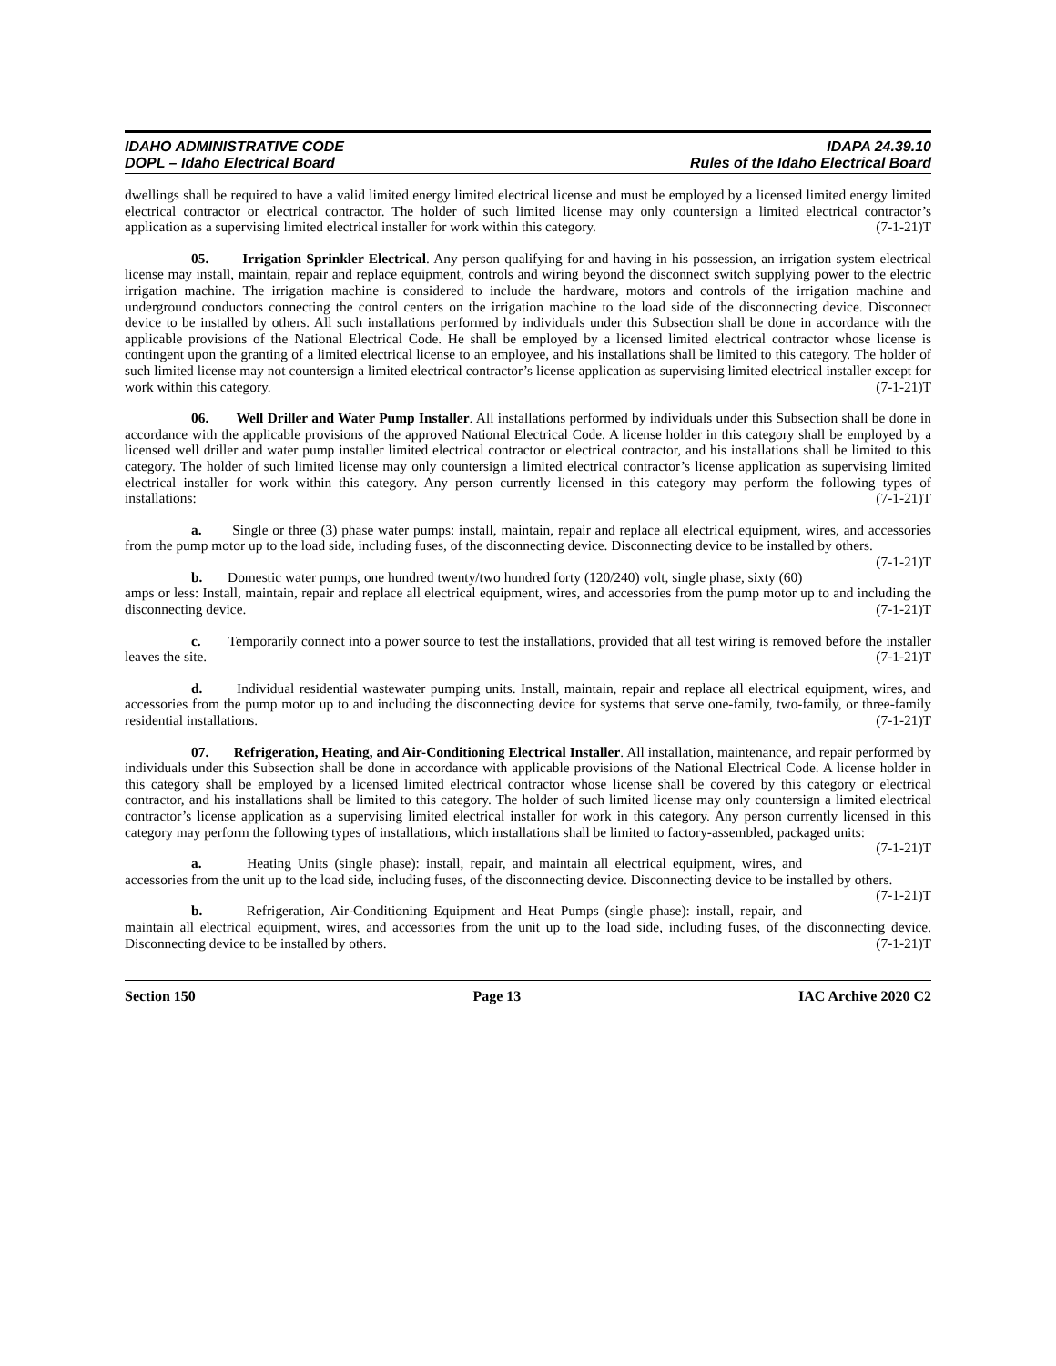IDAHO ADMINISTRATIVE CODE
DOPL – Idaho Electrical Board
IDAPA 24.39.10
Rules of the Idaho Electrical Board
dwellings shall be required to have a valid limited energy limited electrical license and must be employed by a licensed limited energy limited electrical contractor or electrical contractor. The holder of such limited license may only countersign a limited electrical contractor’s application as a supervising limited electrical installer for work within this category. (7-1-21)T
05. Irrigation Sprinkler Electrical. Any person qualifying for and having in his possession, an irrigation system electrical license may install, maintain, repair and replace equipment, controls and wiring beyond the disconnect switch supplying power to the electric irrigation machine. The irrigation machine is considered to include the hardware, motors and controls of the irrigation machine and underground conductors connecting the control centers on the irrigation machine to the load side of the disconnecting device. Disconnect device to be installed by others. All such installations performed by individuals under this Subsection shall be done in accordance with the applicable provisions of the National Electrical Code. He shall be employed by a licensed limited electrical contractor whose license is contingent upon the granting of a limited electrical license to an employee, and his installations shall be limited to this category. The holder of such limited license may not countersign a limited electrical contractor’s license application as supervising limited electrical installer except for work within this category. (7-1-21)T
06. Well Driller and Water Pump Installer. All installations performed by individuals under this Subsection shall be done in accordance with the applicable provisions of the approved National Electrical Code. A license holder in this category shall be employed by a licensed well driller and water pump installer limited electrical contractor or electrical contractor, and his installations shall be limited to this category. The holder of such limited license may only countersign a limited electrical contractor’s license application as supervising limited electrical installer for work within this category. Any person currently licensed in this category may perform the following types of installations: (7-1-21)T
a. Single or three (3) phase water pumps: install, maintain, repair and replace all electrical equipment, wires, and accessories from the pump motor up to the load side, including fuses, of the disconnecting device. Disconnecting device to be installed by others. (7-1-21)T
b. Domestic water pumps, one hundred twenty/two hundred forty (120/240) volt, single phase, sixty (60) amps or less: Install, maintain, repair and replace all electrical equipment, wires, and accessories from the pump motor up to and including the disconnecting device. (7-1-21)T
c. Temporarily connect into a power source to test the installations, provided that all test wiring is removed before the installer leaves the site. (7-1-21)T
d. Individual residential wastewater pumping units. Install, maintain, repair and replace all electrical equipment, wires, and accessories from the pump motor up to and including the disconnecting device for systems that serve one-family, two-family, or three-family residential installations. (7-1-21)T
07. Refrigeration, Heating, and Air-Conditioning Electrical Installer. All installation, maintenance, and repair performed by individuals under this Subsection shall be done in accordance with applicable provisions of the National Electrical Code. A license holder in this category shall be employed by a licensed limited electrical contractor whose license shall be covered by this category or electrical contractor, and his installations shall be limited to this category. The holder of such limited license may only countersign a limited electrical contractor’s license application as a supervising limited electrical installer for work in this category. Any person currently licensed in this category may perform the following types of installations, which installations shall be limited to factory-assembled, packaged units: (7-1-21)T
a. Heating Units (single phase): install, repair, and maintain all electrical equipment, wires, and accessories from the unit up to the load side, including fuses, of the disconnecting device. Disconnecting device to be installed by others. (7-1-21)T
b. Refrigeration, Air-Conditioning Equipment and Heat Pumps (single phase): install, repair, and maintain all electrical equipment, wires, and accessories from the unit up to the load side, including fuses, of the disconnecting device. Disconnecting device to be installed by others. (7-1-21)T
Section 150 Page 13 IAC Archive 2020 C2